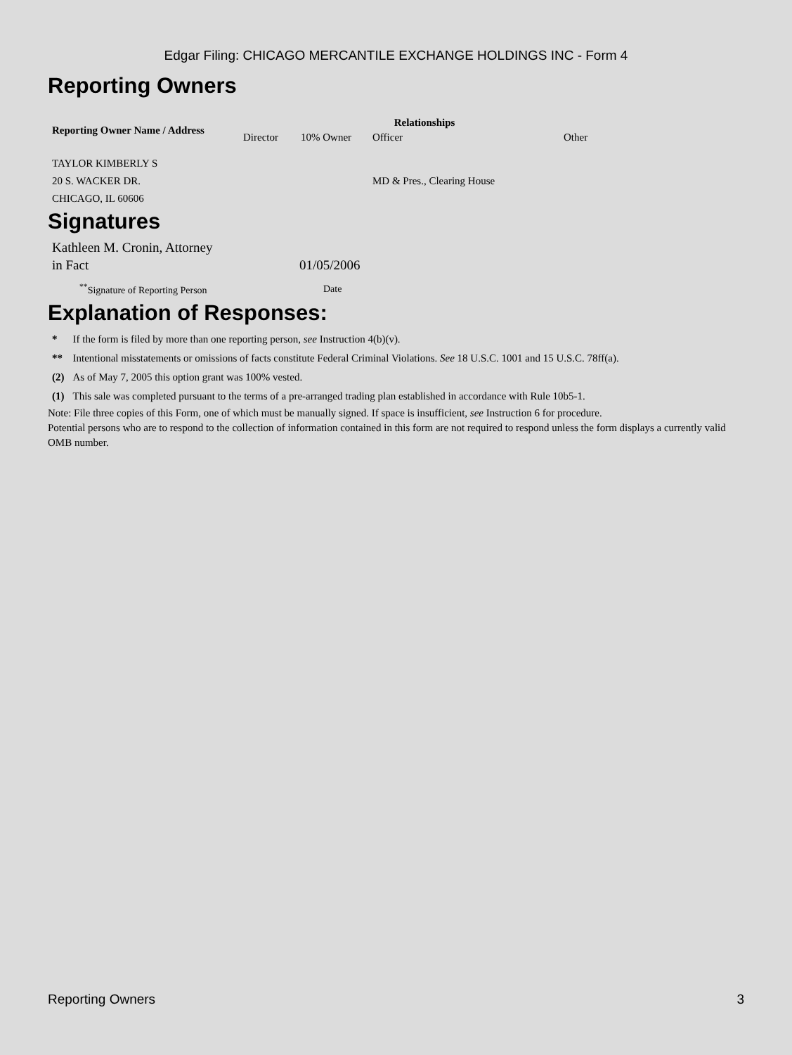Edgar Filing: CHICAGO MERCANTILE EXCHANGE HOLDINGS INC - Form 4
Reporting Owners
| Reporting Owner Name / Address | Relationships | | | |
| --- | --- | --- | --- | --- |
| | Director | 10% Owner | Officer | Other |
| TAYLOR KIMBERLY S 20 S. WACKER DR. CHICAGO, IL 60606 | | | MD & Pres., Clearing House | |
Signatures
| Kathleen M. Cronin, Attorney in Fact | 01/05/2006 |
| <sup>**</sup> Signature of Reporting Person | Date |
Explanation of Responses:
| * | If the form is filed by more than one reporting person, see Instruction 4(b)(v). |
| ** | Intentional misstatements or omissions of facts constitute Federal Criminal Violations. See 18 U.S.C. 1001 and 15 U.S.C. 78ff(a). |
| (2) | As of May 7, 2005 this option grant was 100% vested. |
| (1) | This sale was completed pursuant to the terms of a pre-arranged trading plan established in accordance with Rule 10b5-1. |
Note: File three copies of this Form, one of which must be manually signed. If space is insufficient, see Instruction 6 for procedure.
Potential persons who are to respond to the collection of information contained in this form are not required to respond unless the form displays a currently valid OMB number.
Reporting Owners 3